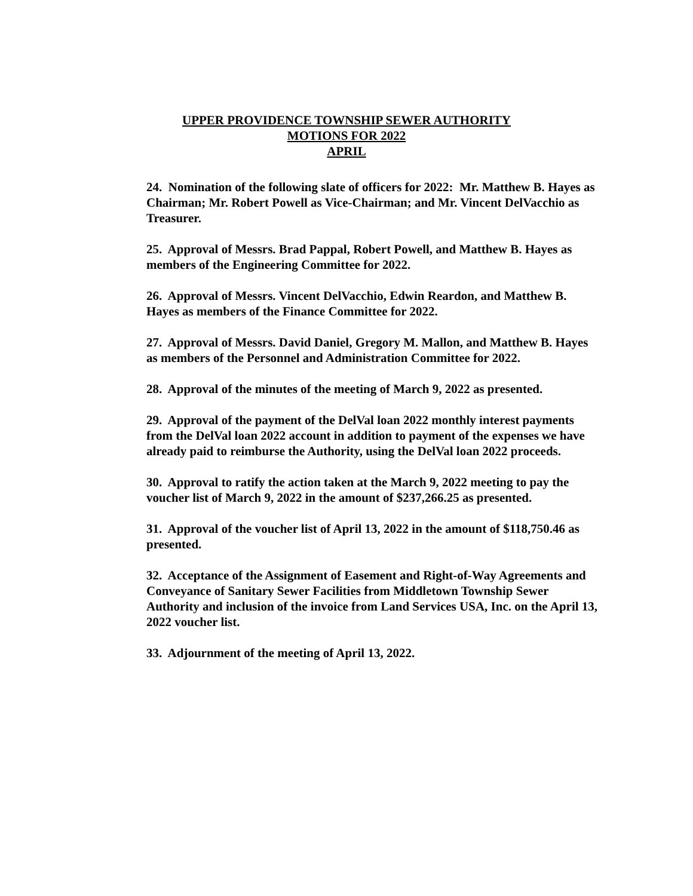UPPER PROVIDENCE TOWNSHIP SEWER AUTHORITY
MOTIONS FOR 2022
APRIL
24. Nomination of the following slate of officers for 2022: Mr. Matthew B. Hayes as Chairman; Mr. Robert Powell as Vice-Chairman; and Mr. Vincent DelVacchio as Treasurer.
25. Approval of Messrs. Brad Pappal, Robert Powell, and Matthew B. Hayes as members of the Engineering Committee for 2022.
26. Approval of Messrs. Vincent DelVacchio, Edwin Reardon, and Matthew B. Hayes as members of the Finance Committee for 2022.
27. Approval of Messrs. David Daniel, Gregory M. Mallon, and Matthew B. Hayes as members of the Personnel and Administration Committee for 2022.
28. Approval of the minutes of the meeting of March 9, 2022 as presented.
29. Approval of the payment of the DelVal loan 2022 monthly interest payments from the DelVal loan 2022 account in addition to payment of the expenses we have already paid to reimburse the Authority, using the DelVal loan 2022 proceeds.
30. Approval to ratify the action taken at the March 9, 2022 meeting to pay the voucher list of March 9, 2022 in the amount of $237,266.25 as presented.
31. Approval of the voucher list of April 13, 2022 in the amount of $118,750.46 as presented.
32. Acceptance of the Assignment of Easement and Right-of-Way Agreements and Conveyance of Sanitary Sewer Facilities from Middletown Township Sewer Authority and inclusion of the invoice from Land Services USA, Inc. on the April 13, 2022 voucher list.
33. Adjournment of the meeting of April 13, 2022.